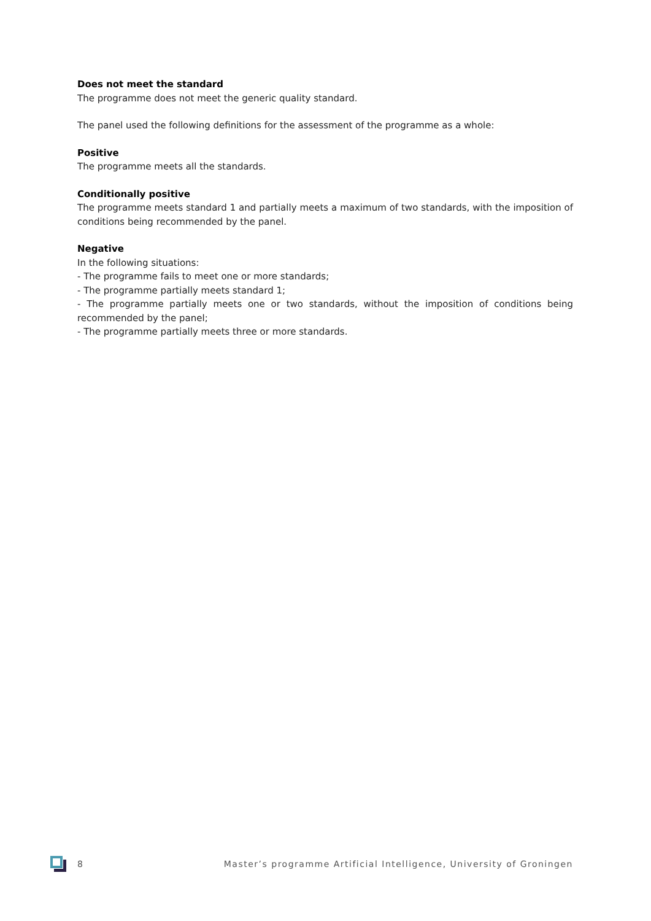Does not meet the standard
The programme does not meet the generic quality standard.
The panel used the following definitions for the assessment of the programme as a whole:
Positive
The programme meets all the standards.
Conditionally positive
The programme meets standard 1 and partially meets a maximum of two standards, with the imposition of conditions being recommended by the panel.
Negative
In the following situations:
- The programme fails to meet one or more standards;
- The programme partially meets standard 1;
- The programme partially meets one or two standards, without the imposition of conditions being recommended by the panel;
- The programme partially meets three or more standards.
8 Master’s programme Artificial Intelligence, University of Groningen